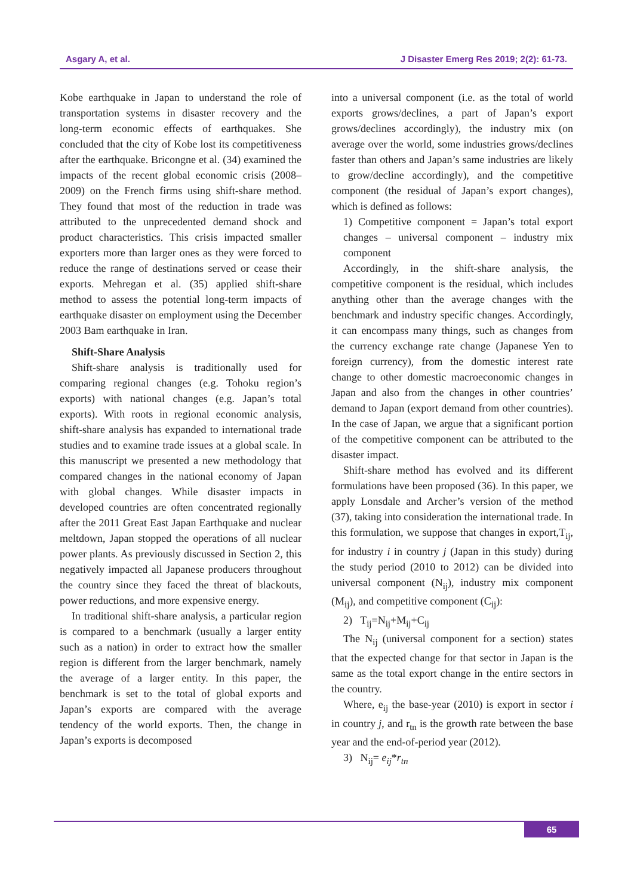Asgary A, et al. J Disaster Emerg Res 2019; 2(2): 61-73.
Kobe earthquake in Japan to understand the role of transportation systems in disaster recovery and the long-term economic effects of earthquakes. She concluded that the city of Kobe lost its competitiveness after the earthquake. Bricongne et al. (34) examined the impacts of the recent global economic crisis (2008–2009) on the French firms using shift-share method. They found that most of the reduction in trade was attributed to the unprecedented demand shock and product characteristics. This crisis impacted smaller exporters more than larger ones as they were forced to reduce the range of destinations served or cease their exports. Mehregan et al. (35) applied shift-share method to assess the potential long-term impacts of earthquake disaster on employment using the December 2003 Bam earthquake in Iran.
Shift-Share Analysis
Shift-share analysis is traditionally used for comparing regional changes (e.g. Tohoku region’s exports) with national changes (e.g. Japan’s total exports). With roots in regional economic analysis, shift-share analysis has expanded to international trade studies and to examine trade issues at a global scale. In this manuscript we presented a new methodology that compared changes in the national economy of Japan with global changes. While disaster impacts in developed countries are often concentrated regionally after the 2011 Great East Japan Earthquake and nuclear meltdown, Japan stopped the operations of all nuclear power plants. As previously discussed in Section 2, this negatively impacted all Japanese producers throughout the country since they faced the threat of blackouts, power reductions, and more expensive energy.
In traditional shift-share analysis, a particular region is compared to a benchmark (usually a larger entity such as a nation) in order to extract how the smaller region is different from the larger benchmark, namely the average of a larger entity. In this paper, the benchmark is set to the total of global exports and Japan’s exports are compared with the average tendency of the world exports. Then, the change in Japan’s exports is decomposed
into a universal component (i.e. as the total of world exports grows/declines, a part of Japan’s export grows/declines accordingly), the industry mix (on average over the world, some industries grows/declines faster than others and Japan’s same industries are likely to grow/decline accordingly), and the competitive component (the residual of Japan’s export changes), which is defined as follows:
1) Competitive component = Japan’s total export changes – universal component – industry mix component
Accordingly, in the shift-share analysis, the competitive component is the residual, which includes anything other than the average changes with the benchmark and industry specific changes. Accordingly, it can encompass many things, such as changes from the currency exchange rate change (Japanese Yen to foreign currency), from the domestic interest rate change to other domestic macroeconomic changes in Japan and also from the changes in other countries’ demand to Japan (export demand from other countries). In the case of Japan, we argue that a significant portion of the competitive component can be attributed to the disaster impact.
Shift-share method has evolved and its different formulations have been proposed (36). In this paper, we apply Lonsdale and Archer’s version of the method (37), taking into consideration the international trade. In this formulation, we suppose that changes in export,T<sub>ij</sub>, for industry i in country j (Japan in this study) during the study period (2010 to 2012) can be divided into universal component (N<sub>ij</sub>), industry mix component (M<sub>ij</sub>), and competitive component (C<sub>ij</sub>):
2) T<sub>ij</sub>=N<sub>ij</sub>+M<sub>ij</sub>+C<sub>ij</sub>
The N<sub>ij</sub> (universal component for a section) states that the expected change for that sector in Japan is the same as the total export change in the entire sectors in the country.
Where, e<sub>ij</sub> the base-year (2010) is export in sector i in country j, and r<sub>tn</sub> is the growth rate between the base year and the end-of-period year (2012).
3) N<sub>ij</sub>= e<sub>ij</sub>*r<sub>tn</sub>
65